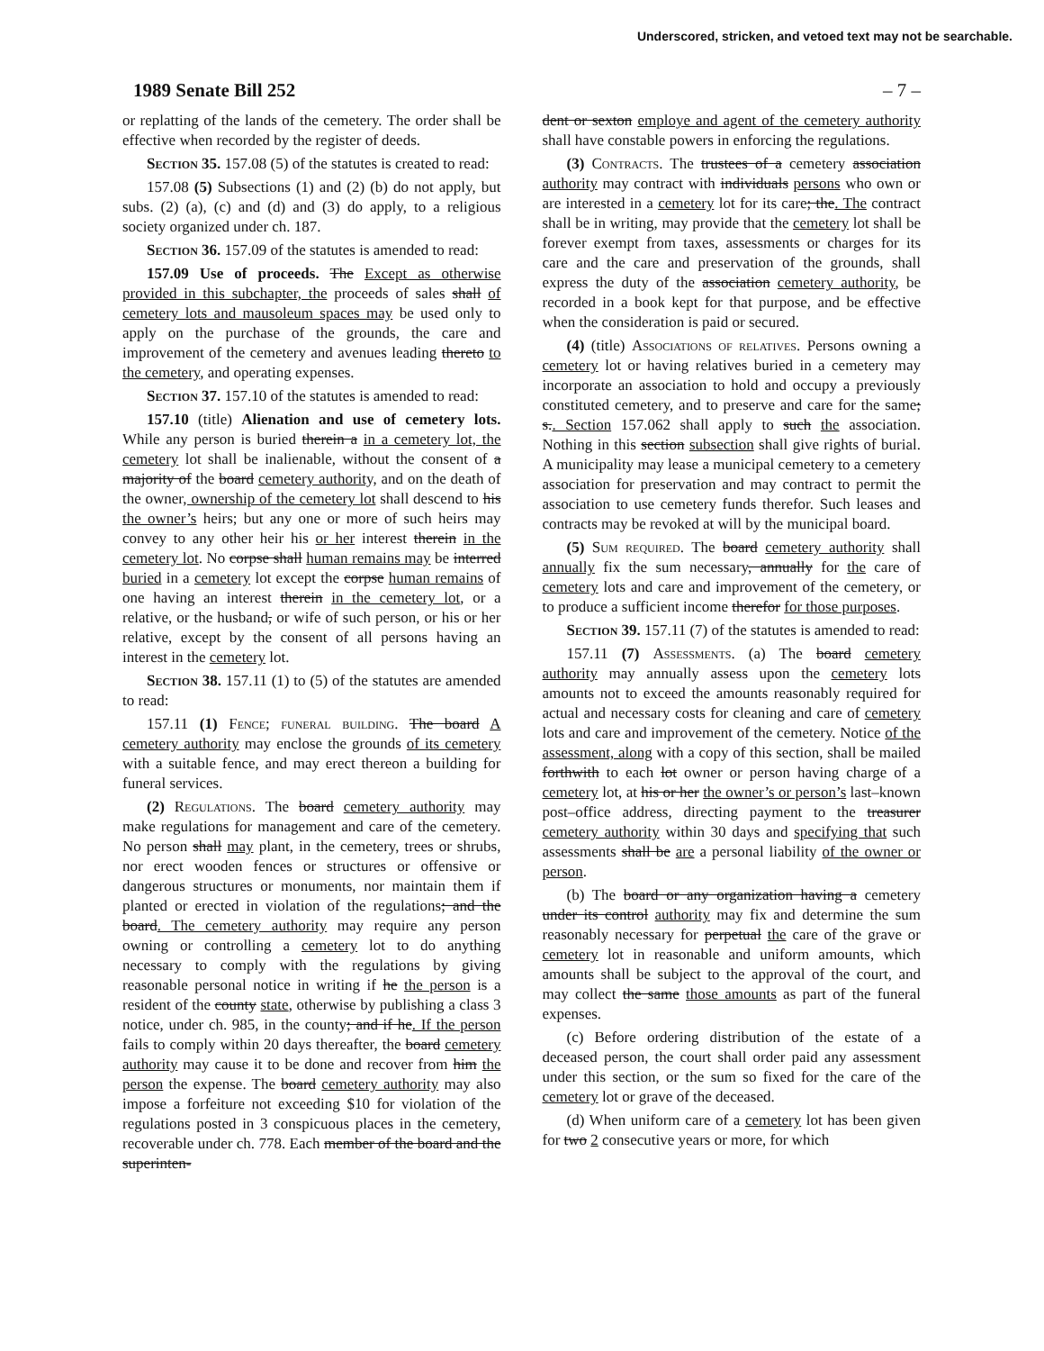Underscored, stricken, and vetoed text may not be searchable.
1989 Senate Bill 252 – 7 –
or replatting of the lands of the cemetery. The order shall be effective when recorded by the register of deeds.
Section 35. 157.08 (5) of the statutes is created to read:
157.08 (5) Subsections (1) and (2) (b) do not apply, but subs. (2) (a), (c) and (d) and (3) do apply, to a religious society organized under ch. 187.
Section 36. 157.09 of the statutes is amended to read:
157.09 Use of proceeds. The Except as otherwise provided in this subchapter, the proceeds of sales shall of cemetery lots and mausoleum spaces may be used only to apply on the purchase of the grounds, the care and improvement of the cemetery and avenues leading thereto to the cemetery, and operating expenses.
Section 37. 157.10 of the statutes is amended to read:
157.10 (title) Alienation and use of cemetery lots. While any person is buried therein a in a cemetery lot, the cemetery lot shall be inalienable, without the consent of a majority of the board cemetery authority, and on the death of the owner, ownership of the cemetery lot shall descend to his the owner’s heirs; but any one or more of such heirs may convey to any other heir his or her interest therein in the cemetery lot. No corpse shall human remains may be interred buried in a cemetery lot except the corpse human remains of one having an interest therein in the cemetery lot, or a relative, or the husband, or wife of such person, or his or her relative, except by the consent of all persons having an interest in the cemetery lot.
Section 38. 157.11 (1) to (5) of the statutes are amended to read:
157.11 (1) Fence; funeral building. The board A cemetery authority may enclose the grounds of its cemetery with a suitable fence, and may erect thereon a building for funeral services.
(2) Regulations. The board cemetery authority may make regulations for management and care of the cemetery. No person shall may plant, in the cemetery, trees or shrubs, nor erect wooden fences or structures or offensive or dangerous structures or monuments, nor maintain them if planted or erected in violation of the regulations; and the board. The cemetery authority may require any person owning or controlling a cemetery lot to do anything necessary to comply with the regulations by giving reasonable personal notice in writing if he the person is a resident of the county state, otherwise by publishing a class 3 notice, under ch. 985, in the county; and if he. If the person fails to comply within 20 days thereafter, the board cemetery authority may cause it to be done and recover from him the person the expense. The board cemetery authority may also impose a forfeiture not exceeding $10 for violation of the regulations posted in 3 conspicuous places in the cemetery, recoverable under ch. 778. Each member of the board and the superinten-
dent or sexton employe and agent of the cemetery authority shall have constable powers in enforcing the regulations.
(3) Contracts. The trustees of a cemetery association authority may contract with individuals persons who own or are interested in a cemetery lot for its care; the. The contract shall be in writing, may provide that the cemetery lot shall be forever exempt from taxes, assessments or charges for its care and the care and preservation of the grounds, shall express the duty of the association cemetery authority, be recorded in a book kept for that purpose, and be effective when the consideration is paid or secured.
(4) (title) Associations of relatives. Persons owning a cemetery lot or having relatives buried in a cemetery may incorporate an association to hold and occupy a previously constituted cemetery, and to preserve and care for the same; s.. Section 157.062 shall apply to such the association. Nothing in this section subsection shall give rights of burial. A municipality may lease a municipal cemetery to a cemetery association for preservation and may contract to permit the association to use cemetery funds therefor. Such leases and contracts may be revoked at will by the municipal board.
(5) Sum required. The board cemetery authority shall annually fix the sum necessary, annually for the care of cemetery lots and care and improvement of the cemetery, or to produce a sufficient income therefor for those purposes.
Section 39. 157.11 (7) of the statutes is amended to read:
157.11 (7) Assessments. (a) The board cemetery authority may annually assess upon the cemetery lots amounts not to exceed the amounts reasonably required for actual and necessary costs for cleaning and care of cemetery lots and care and improvement of the cemetery. Notice of the assessment, along with a copy of this section, shall be mailed forthwith to each lot owner or person having charge of a cemetery lot, at his or her the owner’s or person’s last–known post–office address, directing payment to the treasurer cemetery authority within 30 days and specifying that such assessments shall be are a personal liability of the owner or person.
(b) The board or any organization having a cemetery under its control authority may fix and determine the sum reasonably necessary for perpetual the care of the grave or cemetery lot in reasonable and uniform amounts, which amounts shall be subject to the approval of the court, and may collect the same those amounts as part of the funeral expenses.
(c) Before ordering distribution of the estate of a deceased person, the court shall order paid any assessment under this section, or the sum so fixed for the care of the cemetery lot or grave of the deceased.
(d) When uniform care of a cemetery lot has been given for two 2 consecutive years or more, for which